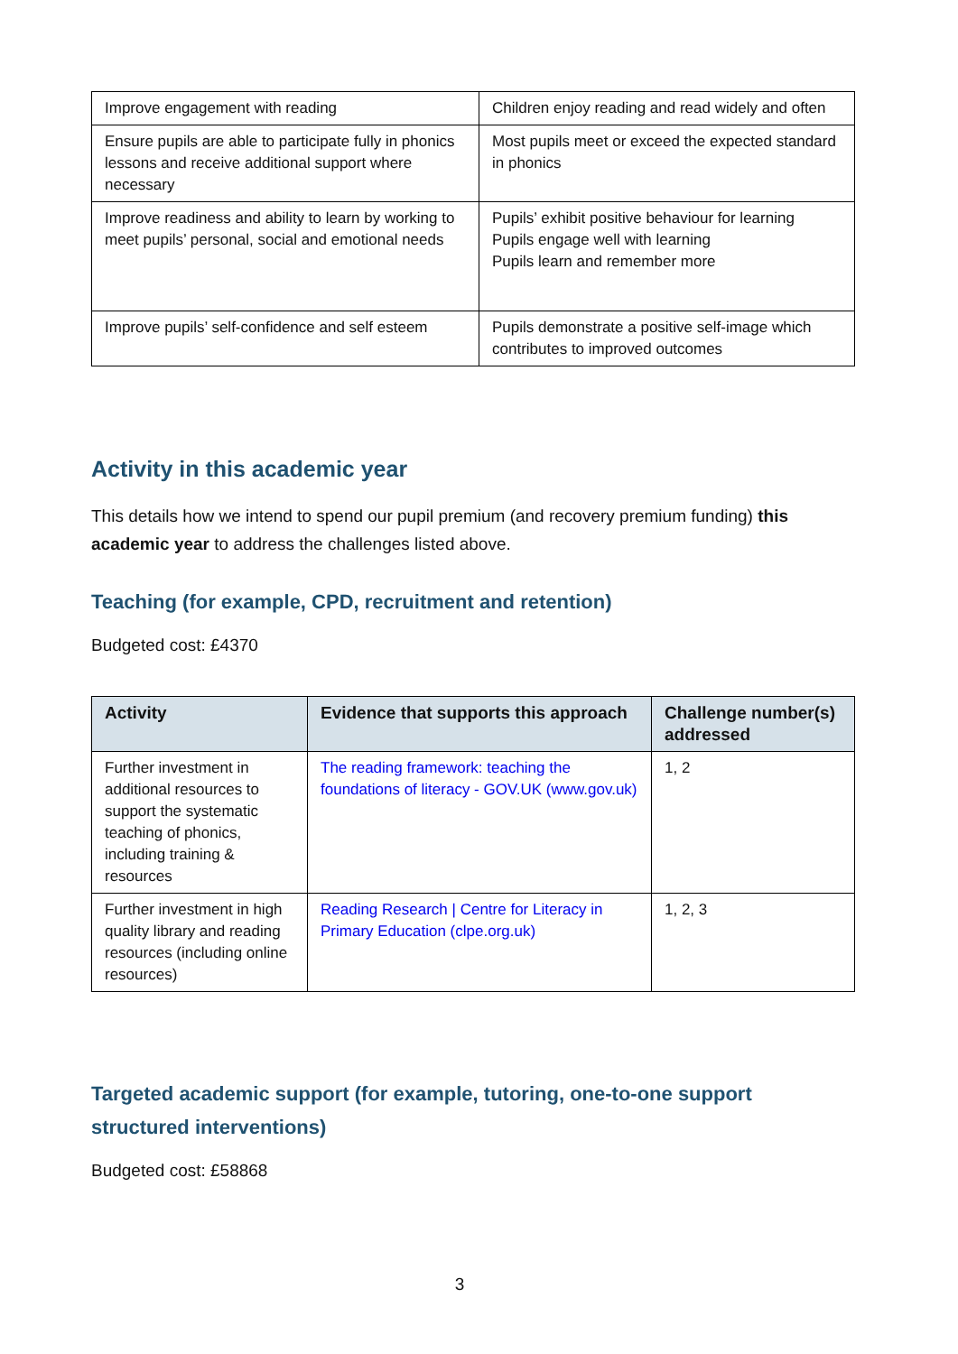| Improve engagement with reading | Children enjoy reading and read widely and often |
| Ensure pupils are able to participate fully in phonics lessons and receive additional support where necessary | Most pupils meet or exceed the expected standard in phonics |
| Improve readiness and ability to learn by working to meet pupils’ personal, social and emotional needs | Pupils’ exhibit positive behaviour for learning Pupils engage well with learning Pupils learn and remember more |
| Improve pupils’ self-confidence and self esteem | Pupils demonstrate a positive self-image which contributes to improved outcomes |
Activity in this academic year
This details how we intend to spend our pupil premium (and recovery premium funding) this academic year to address the challenges listed above.
Teaching (for example, CPD, recruitment and retention)
Budgeted cost: £4370
| Activity | Evidence that supports this approach | Challenge number(s) addressed |
| --- | --- | --- |
| Further investment in additional resources to support the systematic teaching of phonics, including training & resources | The reading framework: teaching the foundations of literacy - GOV.UK (www.gov.uk) | 1, 2 |
| Further investment in high quality library and reading resources (including online resources) | Reading Research / Centre for Literacy in Primary Education (clpe.org.uk) | 1, 2, 3 |
Targeted academic support (for example, tutoring, one-to-one support structured interventions)
Budgeted cost: £58868
3